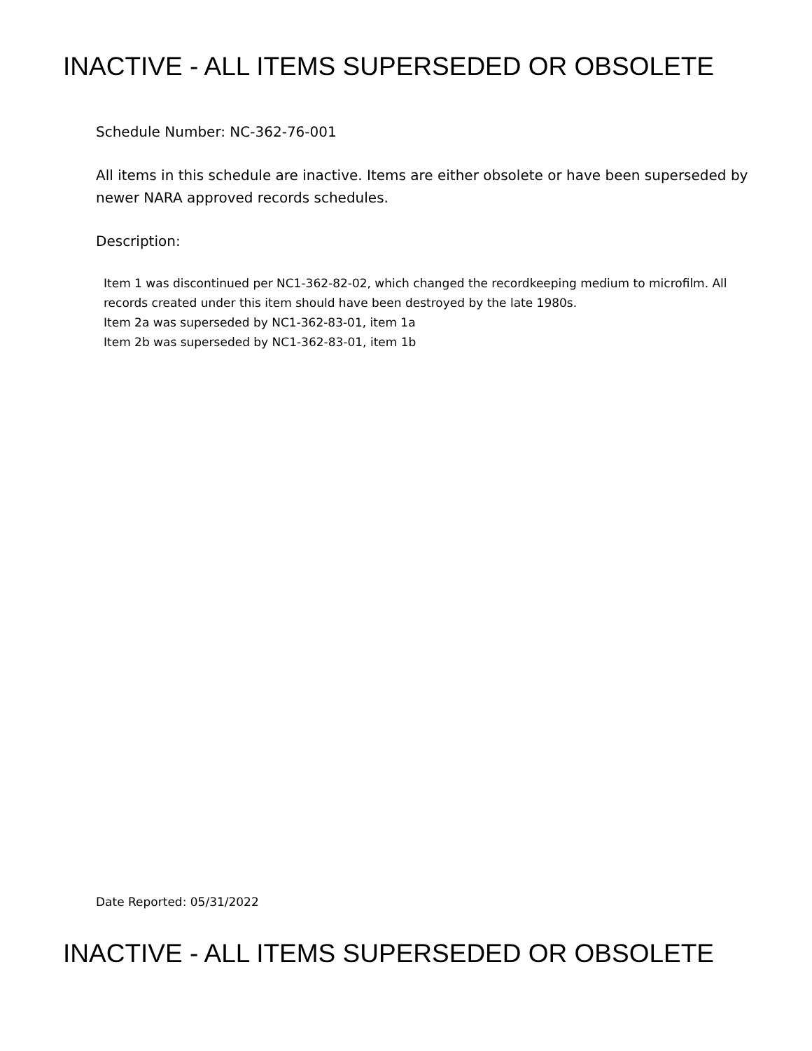INACTIVE - ALL ITEMS SUPERSEDED OR OBSOLETE
Schedule Number: NC-362-76-001
All items in this schedule are inactive. Items are either obsolete or have been superseded by newer NARA approved records schedules.
Description:
Item 1 was discontinued per NC1-362-82-02, which changed the recordkeeping medium to microfilm. All records created under this item should have been destroyed by the late 1980s.
Item 2a was superseded by NC1-362-83-01, item 1a
Item 2b was superseded by NC1-362-83-01, item 1b
Date Reported: 05/31/2022
INACTIVE - ALL ITEMS SUPERSEDED OR OBSOLETE